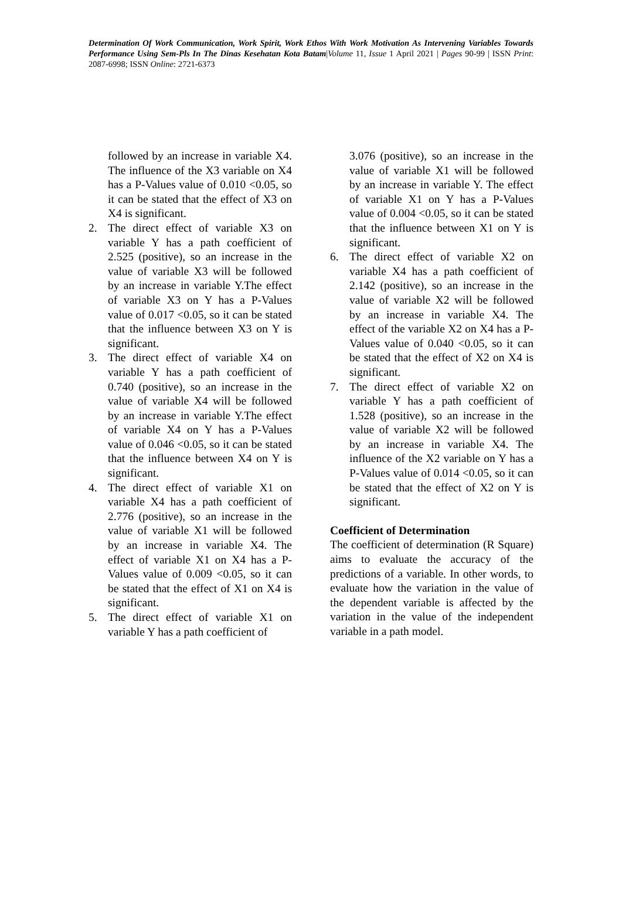Determination Of Work Communication, Work Spirit, Work Ethos With Work Motivation As Intervening Variables Towards Performance Using Sem-Pls In The Dinas Kesehatan Kota Batam|Volume 11, Issue 1 April 2021 | Pages 90-99 | ISSN Print: 2087-6998; ISSN Online: 2721-6373
followed by an increase in variable X4. The influence of the X3 variable on X4 has a P-Values value of 0.010 <0.05, so it can be stated that the effect of X3 on X4 is significant.
2. The direct effect of variable X3 on variable Y has a path coefficient of 2.525 (positive), so an increase in the value of variable X3 will be followed by an increase in variable Y.The effect of variable X3 on Y has a P-Values value of 0.017 <0.05, so it can be stated that the influence between X3 on Y is significant.
3. The direct effect of variable X4 on variable Y has a path coefficient of 0.740 (positive), so an increase in the value of variable X4 will be followed by an increase in variable Y.The effect of variable X4 on Y has a P-Values value of 0.046 <0.05, so it can be stated that the influence between X4 on Y is significant.
4. The direct effect of variable X1 on variable X4 has a path coefficient of 2.776 (positive), so an increase in the value of variable X1 will be followed by an increase in variable X4. The effect of variable X1 on X4 has a P-Values value of 0.009 <0.05, so it can be stated that the effect of X1 on X4 is significant.
5. The direct effect of variable X1 on variable Y has a path coefficient of
3.076 (positive), so an increase in the value of variable X1 will be followed by an increase in variable Y. The effect of variable X1 on Y has a P-Values value of 0.004 <0.05, so it can be stated that the influence between X1 on Y is significant.
6. The direct effect of variable X2 on variable X4 has a path coefficient of 2.142 (positive), so an increase in the value of variable X2 will be followed by an increase in variable X4. The effect of the variable X2 on X4 has a P-Values value of 0.040 <0.05, so it can be stated that the effect of X2 on X4 is significant.
7. The direct effect of variable X2 on variable Y has a path coefficient of 1.528 (positive), so an increase in the value of variable X2 will be followed by an increase in variable X4. The influence of the X2 variable on Y has a P-Values value of 0.014 <0.05, so it can be stated that the effect of X2 on Y is significant.
Coefficient of Determination
The coefficient of determination (R Square) aims to evaluate the accuracy of the predictions of a variable. In other words, to evaluate how the variation in the value of the dependent variable is affected by the variation in the value of the independent variable in a path model.